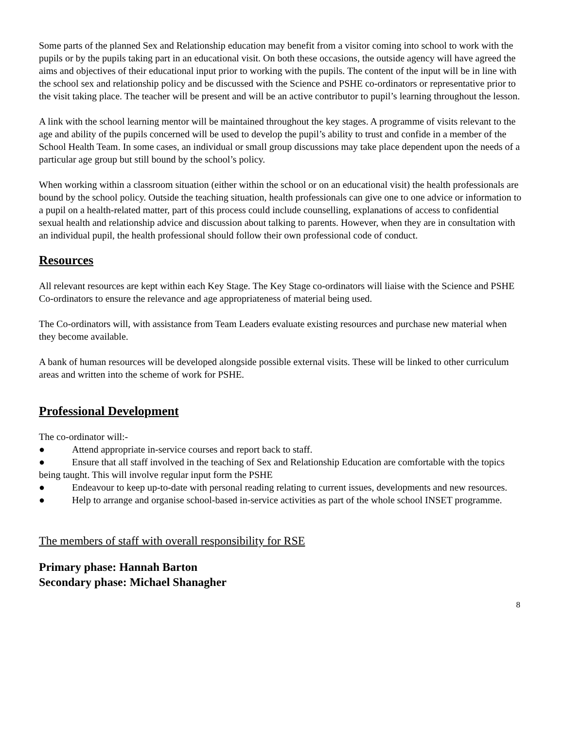Some parts of the planned Sex and Relationship education may benefit from a visitor coming into school to work with the pupils or by the pupils taking part in an educational visit. On both these occasions, the outside agency will have agreed the aims and objectives of their educational input prior to working with the pupils. The content of the input will be in line with the school sex and relationship policy and be discussed with the Science and PSHE co-ordinators or representative prior to the visit taking place. The teacher will be present and will be an active contributor to pupil’s learning throughout the lesson.
A link with the school learning mentor will be maintained throughout the key stages. A programme of visits relevant to the age and ability of the pupils concerned will be used to develop the pupil’s ability to trust and confide in a member of the School Health Team. In some cases, an individual or small group discussions may take place dependent upon the needs of a particular age group but still bound by the school’s policy.
When working within a classroom situation (either within the school or on an educational visit) the health professionals are bound by the school policy. Outside the teaching situation, health professionals can give one to one advice or information to a pupil on a health-related matter, part of this process could include counselling, explanations of access to confidential sexual health and relationship advice and discussion about talking to parents. However, when they are in consultation with an individual pupil, the health professional should follow their own professional code of conduct.
Resources
All relevant resources are kept within each Key Stage. The Key Stage co-ordinators will liaise with the Science and PSHE Co-ordinators to ensure the relevance and age appropriateness of material being used.
The Co-ordinators will, with assistance from Team Leaders evaluate existing resources and purchase new material when they become available.
A bank of human resources will be developed alongside possible external visits. These will be linked to other curriculum areas and written into the scheme of work for PSHE.
Professional Development
The co-ordinator will:-
● Attend appropriate in-service courses and report back to staff.
● Ensure that all staff involved in the teaching of Sex and Relationship Education are comfortable with the topics being taught. This will involve regular input form the PSHE
● Endeavour to keep up-to-date with personal reading relating to current issues, developments and new resources.
● Help to arrange and organise school-based in-service activities as part of the whole school INSET programme.
The members of staff with overall responsibility for RSE
Primary phase: Hannah Barton
Secondary phase: Michael Shanagher
8